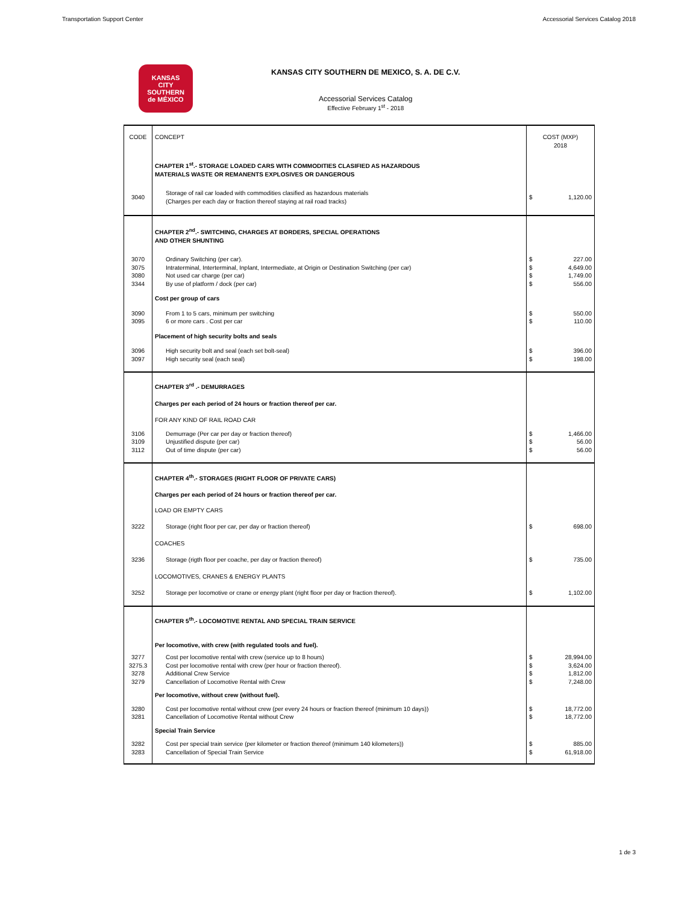Transportation Support Center Accessorial Services Catalog 2018
KANSAS
CITY
SOUTHERN
de MÉXICO
KANSAS CITY SOUTHERN DE MEXICO, S. A. DE C.V.
Accessorial Services Catalog
Effective February 1<sup>st</sup> - 2018
| CODE | CONCEPT | COST (MXP) 2018 | |
| --- | --- | --- | --- |
| | CHAPTER 1<sup>st</sup>.- STORAGE LOADED CARS WITH COMMODITIES CLASIFIED AS HAZARDOUS MATERIALS WASTE OR REMANENTS EXPLOSIVES OR DANGEROUS | | |
| 3040 | Storage of rail car loaded with commodities clasified as hazardous materials (Charges per each day or fraction thereof staying at rail road tracks) | $ | 1,120.00 |
| | CHAPTER 2<sup>nd</sup>.- SWITCHING, CHARGES AT BORDERS, SPECIAL OPERATIONS AND OTHER SHUNTING | | |
| 3070 3075 3080 3344 | Ordinary Switching (per car). Intraterminal, Interterminal, Inplant, Intermediate, at Origin or Destination Switching (per car) Not used car charge (per car) By use of platform / dock (per car) | $ $ $ $ | 227.00 4,649.00 1,749.00 556.00 |
| | Cost per group of cars | | |
| 3090 3095 | From 1 to 5 cars, minimum per switching 6 or more cars . Cost per car | $ $ | 550.00 110.00 |
| | Placement of high security bolts and seals | | |
| 3096 3097 | High security bolt and seal (each set bolt-seal) High security seal (each seal) | $ $ | 396.00 198.00 |
| | CHAPTER 3<sup>rd</sup> .- DEMURRAGES | | |
| | Charges per each period of 24 hours or fraction thereof per car. | | |
| | FOR ANY KIND OF RAIL ROAD CAR | | |
| 3106 3109 3112 | Demurrage (Per car per day or fraction thereof) Unjustified dispute (per car) Out of time dispute (per car) | $ $ $ | 1,466.00 56.00 56.00 |
| | CHAPTER 4<sup>th</sup>.- STORAGES (RIGHT FLOOR OF PRIVATE CARS) | | |
| | Charges per each period of 24 hours or fraction thereof per car. | | |
| | LOAD OR EMPTY CARS | | |
| 3222 | Storage (right floor per car, per day or fraction thereof) | $ | 698.00 |
| | COACHES | | |
| 3236 | Storage (rigth floor per coache, per day or fraction thereof) | $ | 735.00 |
| | LOCOMOTIVES, CRANES & ENERGY PLANTS | | |
| 3252 | Storage per locomotive or crane or energy plant (right floor per day or fraction thereof). | $ | 1,102.00 |
| | CHAPTER 5<sup>th</sup>.- LOCOMOTIVE RENTAL AND SPECIAL TRAIN SERVICE | | |
| | Per locomotive, with crew (with regulated tools and fuel). | | |
| 3277 3275.3 3278 3279 | Cost per locomotive rental with crew (service up to 8 hours) Cost per locomotive rental with crew (per hour or fraction thereof). Additional Crew Service Cancellation of Locomotive Rental with Crew | $ $ $ $ | 28,994.00 3,624.00 1,812.00 7,248.00 |
| | Per locomotive, without crew (without fuel). | | |
| 3280 3281 | Cost per locomotive rental without crew (per every 24 hours or fraction thereof (minimum 10 days)) Cancellation of Locomotive Rental without Crew | $ $ | 18,772.00 18,772.00 |
| | Special Train Service | | |
| 3282 3283 | Cost per special train service (per kilometer or fraction thereof (minimum 140 kilometers)) Cancellation of Special Train Service | $ $ | 885.00 61,918.00 |
1 de 3